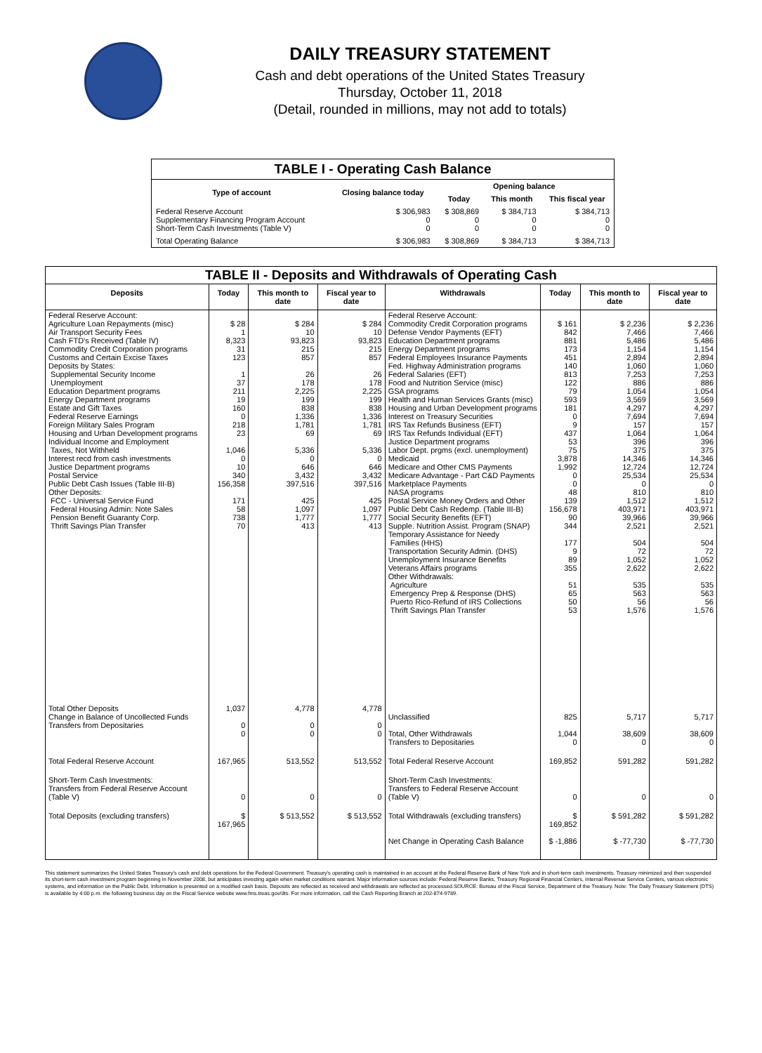DAILY TREASURY STATEMENT
Cash and debt operations of the United States Treasury
Thursday, October 11, 2018
(Detail, rounded in millions, may not add to totals)
| TABLE I - Operating Cash Balance | | | | |
| Type of account | Closing balance today | Opening balance | | |
| | | Today | This month | This fiscal year |
| Federal Reserve Account Supplementary Financing Program Account Short-Term Cash Investments (Table V) | $ 306,983 0 0 | $ 308,869 0 0 | $ 384,713 0 0 | $ 384,713 0 0 |
| Total Operating Balance | $ 306,983 | $ 308,869 | $ 384,713 | $ 384,713 |
| TABLE II - Deposits and Withdrawals of Operating Cash | | | | | | | |
| Deposits | Today | This month to date | Fiscal year to date | Withdrawals | Today | This month to date | Fiscal year to date |
| Federal Reserve Account: Agriculture Loan Repayments (misc) Air Transport Security Fees Cash FTD's Received (Table IV) Commodity Credit Corporation programs Customs and Certain Excise Taxes Deposits by States: Supplemental Security Income Unemployment Education Department programs Energy Department programs Estate and Gift Taxes Federal Reserve Earnings Foreign Military Sales Program Housing and Urban Development programs Individual Income and Employment Taxes, Not Withheld Interest recd from cash investments Justice Department programs Postal Service Public Debt Cash Issues (Table III-B) Other Deposits: FCC - Universal Service Fund Federal Housing Admin: Note Sales Pension Benefit Guaranty Corp. Thrift Savings Plan Transfer | $ 28 1 8,323 31 123 1 37 211 19 160 0 218 23 1,046 0 10 340 156,358 171 58 738 70 | $ 284 10 93,823 215 857 26 178 2,225 199 838 1,336 1,781 69 5,336 0 646 3,432 397,516 425 1,097 1,777 413 | $ 284 10 93,823 215 857 26 178 2,225 199 838 1,336 1,781 69 5,336 0 646 3,432 397,516 425 1,097 1,777 413 | Federal Reserve Account: Commodity Credit Corporation programs Defense Vendor Payments (EFT) Education Department programs Energy Department programs Federal Employees Insurance Payments Fed. Highway Administration programs Federal Salaries (EFT) Food and Nutrition Service (misc) GSA programs Health and Human Services Grants (misc) Housing and Urban Development programs Interest on Treasury Securities IRS Tax Refunds Business (EFT) IRS Tax Refunds Individual (EFT) Justice Department programs Labor Dept. prgms (excl. unemployment) Medicaid Medicare and Other CMS Payments Medicare Advantage - Part C&D Payments Marketplace Payments NASA programs Postal Service Money Orders and Other Public Debt Cash Redemp. (Table III-B) Social Security Benefits (EFT) Supple. Nutrition Assist. Program (SNAP) Temporary Assistance for Needy Families (HHS) Transportation Security Admin. (DHS) Unemployment Insurance Benefits Veterans Affairs programs Other Withdrawals: Agriculture Emergency Prep & Response (DHS) Puerto Rico-Refund of IRS Collections Thrift Savings Plan Transfer | $ 161 842 881 173 451 140 813 122 79 593 181 0 9 437 53 75 3,878 1,992 0 0 48 139 156,678 90 344 177 9 89 355 51 65 50 53 | $ 2,236 7,466 5,486 1,154 2,894 1,060 7,253 886 1,054 3,569 4,297 7,694 157 1,064 396 375 14,346 12,724 25,534 0 810 1,512 403,971 39,966 2,521 504 72 1,052 2,622 535 563 56 1,576 | $ 2,236 7,466 5,486 1,154 2,894 1,060 7,253 886 1,054 3,569 4,297 7,694 157 1,064 396 375 14,346 12,724 25,534 0 810 1,512 403,971 39,966 2,521 504 72 1,052 2,622 535 563 56 1,576 |
| Total Other Deposits Change in Balance of Uncollected Funds Transfers from Depositaries | 1,037 0 0 | 4,778 0 0 | 4,778 0 0 | Unclassified Total, Other Withdrawals Transfers to Depositaries | 825 1,044 0 | 5,717 38,609 0 | 5,717 38,609 0 |
| Total Federal Reserve Account | 167,965 | 513,552 | 513,552 | Total Federal Reserve Account | 169,852 | 591,282 | 591,282 |
| Short-Term Cash Investments: Transfers from Federal Reserve Account (Table V) | 0 | 0 | 0 | Short-Term Cash Investments: Transfers to Federal Reserve Account (Table V) | 0 | 0 | 0 |
| Total Deposits (excluding transfers) | $ 167,965 | $ 513,552 | $ 513,552 | Total Withdrawals (excluding transfers) | $ 169,852 | $ 591,282 | $ 591,282 |
| | | | | Net Change in Operating Cash Balance | $ -1,886 | $ -77,730 | $ -77,730 |
This statement summarizes the United States Treasury's cash and debt operations for the Federal Government. Treasury's operating cash is maintained in an account at the Federal Reserve Bank of New York and in short-term cash investments. Treasury minimized and then suspended its short-term cash investment program beginning in November 2008, but anticipates investing again when market conditions warrant. Major information sources include: Federal Reserve Banks, Treasury Regional Financial Centers, Internal Revenue Service Centers, various electronic systems, and information on the Public Debt. Information is presented on a modified cash basis. Deposits are reflected as received and withdrawals are reflected as processed.SOURCE: Bureau of the Fiscal Service, Department of the Treasury. Note: The Daily Treasury Statement (DTS) is available by 4:00 p.m. the following business day on the Fiscal Service website www.fms.treas.gov/dts. For more information, call the Cash Reporting Branch at 202-874-9789.